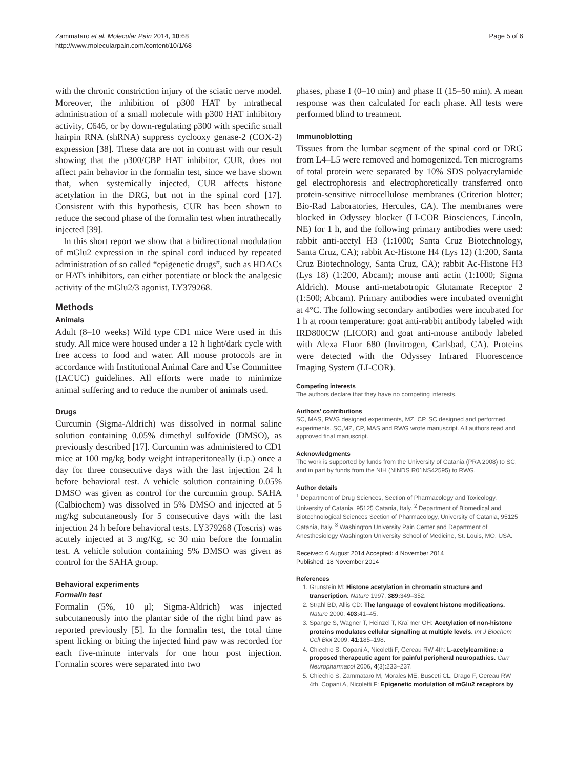Zammataro et al. Molecular Pain 2014, 10:68
http://www.molecularpain.com/content/10/1/68
Page 5 of 6
with the chronic constriction injury of the sciatic nerve model. Moreover, the inhibition of p300 HAT by intrathecal administration of a small molecule with p300 HAT inhibitory activity, C646, or by down-regulating p300 with specific small hairpin RNA (shRNA) suppress cyclooxy genase-2 (COX-2) expression [38]. These data are not in contrast with our result showing that the p300/CBP HAT inhibitor, CUR, does not affect pain behavior in the formalin test, since we have shown that, when systemically injected, CUR affects histone acetylation in the DRG, but not in the spinal cord [17]. Consistent with this hypothesis, CUR has been shown to reduce the second phase of the formalin test when intrathecally injected [39].
In this short report we show that a bidirectional modulation of mGlu2 expression in the spinal cord induced by repeated administration of so called “epigenetic drugs”, such as HDACs or HATs inhibitors, can either potentiate or block the analgesic activity of the mGlu2/3 agonist, LY379268.
Methods
Animals
Adult (8–10 weeks) Wild type CD1 mice Were used in this study. All mice were housed under a 12 h light/dark cycle with free access to food and water. All mouse protocols are in accordance with Institutional Animal Care and Use Committee (IACUC) guidelines. All efforts were made to minimize animal suffering and to reduce the number of animals used.
Drugs
Curcumin (Sigma-Aldrich) was dissolved in normal saline solution containing 0.05% dimethyl sulfoxide (DMSO), as previously described [17]. Curcumin was administered to CD1 mice at 100 mg/kg body weight intraperitoneally (i.p.) once a day for three consecutive days with the last injection 24 h before behavioral test. A vehicle solution containing 0.05% DMSO was given as control for the curcumin group. SAHA (Calbiochem) was dissolved in 5% DMSO and injected at 5 mg/kg subcutaneously for 5 consecutive days with the last injection 24 h before behavioral tests. LY379268 (Toscris) was acutely injected at 3 mg/Kg, sc 30 min before the formalin test. A vehicle solution containing 5% DMSO was given as control for the SAHA group.
Behavioral experiments
Formalin test
Formalin (5%, 10 μl; Sigma-Aldrich) was injected subcutaneously into the plantar side of the right hind paw as reported previously [5]. In the formalin test, the total time spent licking or biting the injected hind paw was recorded for each five-minute intervals for one hour post injection. Formalin scores were separated into two
phases, phase I (0–10 min) and phase II (15–50 min). A mean response was then calculated for each phase. All tests were performed blind to treatment.
Immunoblotting
Tissues from the lumbar segment of the spinal cord or DRG from L4–L5 were removed and homogenized. Ten micrograms of total protein were separated by 10% SDS polyacrylamide gel electrophoresis and electrophoretically transferred onto protein-sensitive nitrocellulose membranes (Criterion blotter; Bio-Rad Laboratories, Hercules, CA). The membranes were blocked in Odyssey blocker (LI-COR Biosciences, Lincoln, NE) for 1 h, and the following primary antibodies were used: rabbit anti-acetyl H3 (1:1000; Santa Cruz Biotechnology, Santa Cruz, CA); rabbit Ac-Histone H4 (Lys 12) (1:200, Santa Cruz Biotechnology, Santa Cruz, CA); rabbit Ac-Histone H3 (Lys 18) (1:200, Abcam); mouse anti actin (1:1000; Sigma Aldrich). Mouse anti-metabotropic Glutamate Receptor 2 (1:500; Abcam). Primary antibodies were incubated overnight at 4°C. The following secondary antibodies were incubated for 1 h at room temperature: goat anti-rabbit antibody labeled with IRD800CW (LICOR) and goat anti-mouse antibody labeled with Alexa Fluor 680 (Invitrogen, Carlsbad, CA). Proteins were detected with the Odyssey Infrared Fluorescence Imaging System (LI-COR).
Competing interests
The authors declare that they have no competing interests.
Authors’ contributions
SC, MAS, RWG designed experiments, MZ, CP, SC designed and performed experiments. SC,MZ, CP, MAS and RWG wrote manuscript. All authors read and approved final manuscript.
Acknowledgments
The work is supported by funds from the University of Catania (PRA 2008) to SC, and in part by funds from the NIH (NINDS R01NS42595) to RWG.
Author details
<sup>1</sup> Department of Drug Sciences, Section of Pharmacology and Toxicology, University of Catania, 95125 Catania, Italy. <sup>2</sup> Department of Biomedical and Biotechnological Sciences Section of Pharmacology, University of Catania, 95125 Catania, Italy. <sup>3</sup> Washington University Pain Center and Department of Anesthesiology Washington University School of Medicine, St. Louis, MO, USA.
Received: 6 August 2014 Accepted: 4 November 2014
Published: 18 November 2014
References
1. Grunstein M: Histone acetylation in chromatin structure and transcription. Nature 1997, 389: 349–352.
2. Strahl BD, Allis CD: The language of covalent histone modifications. Nature 2000, 403: 41–45.
3. Spange S, Wagner T, Heinzel T, Kra¨mer OH: Acetylation of non-histone proteins modulates cellular signalling at multiple levels. Int J Biochem Cell Biol 2009, 41: 185–198.
4. Chiechio S, Copani A, Nicoletti F, Gereau RW 4th: L-acetylcarnitine: a proposed therapeutic agent for painful peripheral neuropathies. Curr Neuropharmacol 2006, 4(3):233–237.
5. Chiechio S, Zammataro M, Morales ME, Busceti CL, Drago F, Gereau RW 4th, Copani A, Nicoletti F: Epigenetic modulation of mGlu2 receptors by